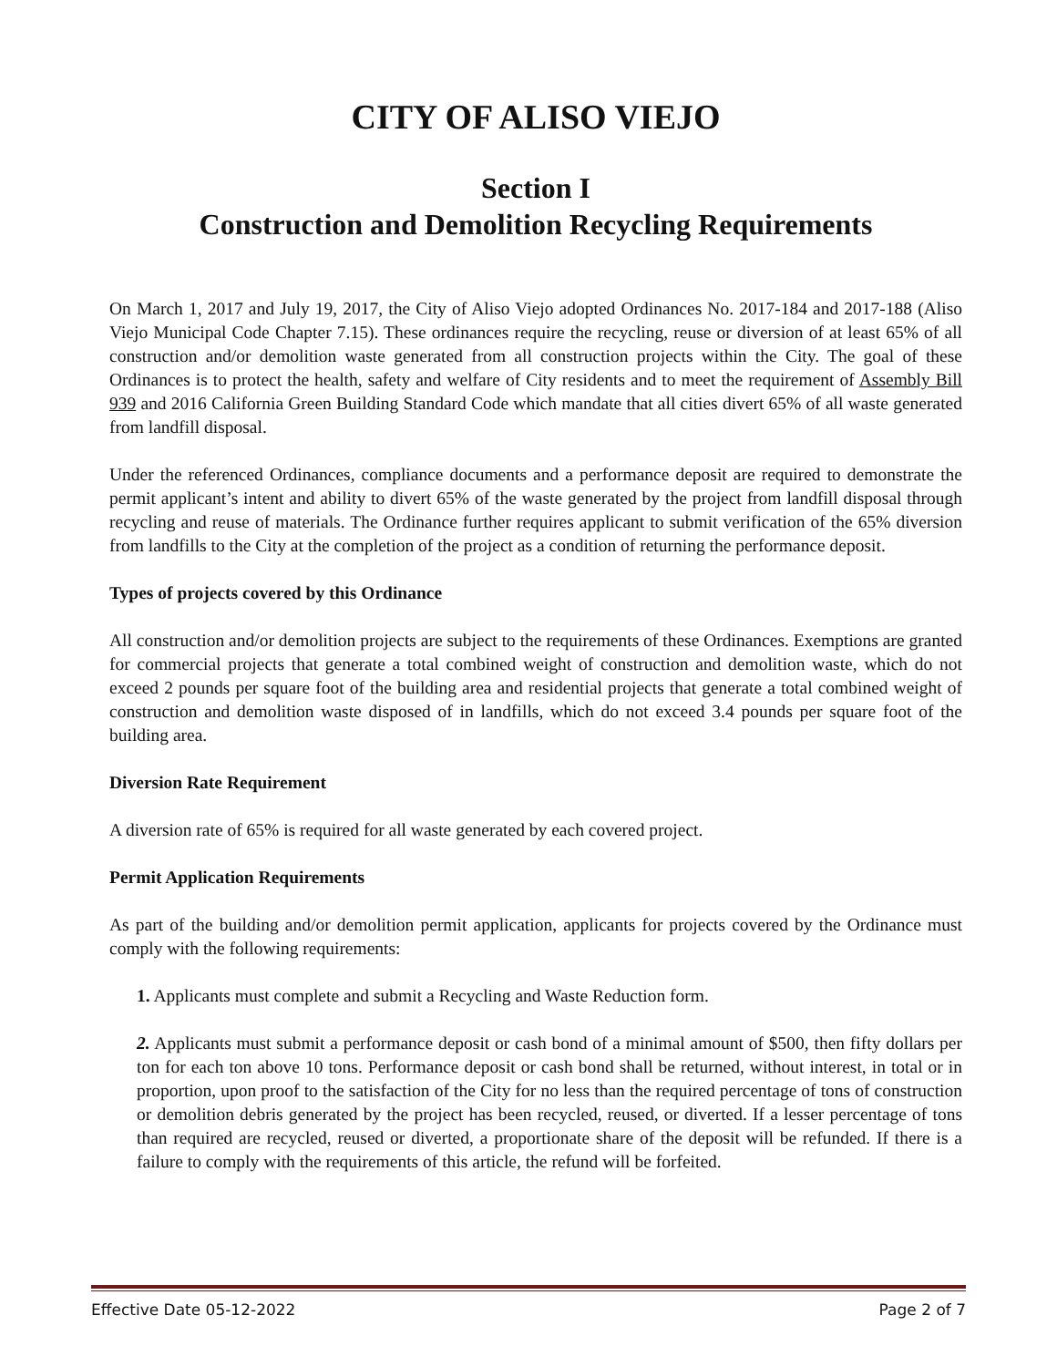CITY OF ALISO VIEJO
Section I
Construction and Demolition Recycling Requirements
On March 1, 2017 and July 19, 2017, the City of Aliso Viejo adopted Ordinances No. 2017-184 and 2017-188 (Aliso Viejo Municipal Code Chapter 7.15). These ordinances require the recycling, reuse or diversion of at least 65% of all construction and/or demolition waste generated from all construction projects within the City. The goal of these Ordinances is to protect the health, safety and welfare of City residents and to meet the requirement of Assembly Bill 939 and 2016 California Green Building Standard Code which mandate that all cities divert 65% of all waste generated from landfill disposal.
Under the referenced Ordinances, compliance documents and a performance deposit are required to demonstrate the permit applicant’s intent and ability to divert 65% of the waste generated by the project from landfill disposal through recycling and reuse of materials. The Ordinance further requires applicant to submit verification of the 65% diversion from landfills to the City at the completion of the project as a condition of returning the performance deposit.
Types of projects covered by this Ordinance
All construction and/or demolition projects are subject to the requirements of these Ordinances. Exemptions are granted for commercial projects that generate a total combined weight of construction and demolition waste, which do not exceed 2 pounds per square foot of the building area and residential projects that generate a total combined weight of construction and demolition waste disposed of in landfills, which do not exceed 3.4 pounds per square foot of the building area.
Diversion Rate Requirement
A diversion rate of 65% is required for all waste generated by each covered project.
Permit Application Requirements
As part of the building and/or demolition permit application, applicants for projects covered by the Ordinance must comply with the following requirements:
1. Applicants must complete and submit a Recycling and Waste Reduction form.
2. Applicants must submit a performance deposit or cash bond of a minimal amount of $500, then fifty dollars per ton for each ton above 10 tons. Performance deposit or cash bond shall be returned, without interest, in total or in proportion, upon proof to the satisfaction of the City for no less than the required percentage of tons of construction or demolition debris generated by the project has been recycled, reused, or diverted. If a lesser percentage of tons than required are recycled, reused or diverted, a proportionate share of the deposit will be refunded. If there is a failure to comply with the requirements of this article, the refund will be forfeited.
Effective Date 05-12-2022 Page 2 of 7